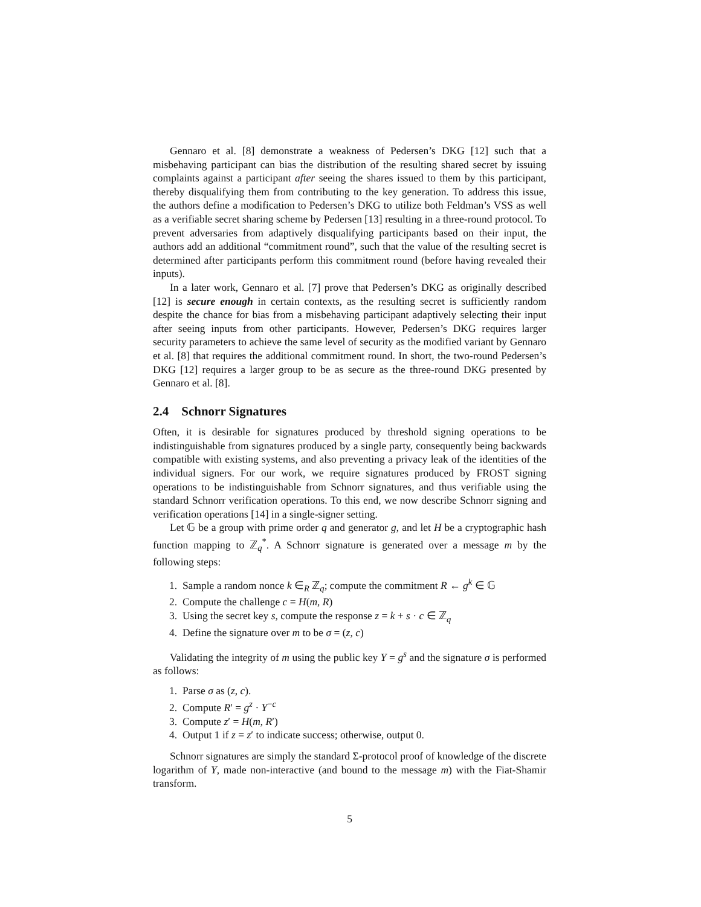Gennaro et al. [8] demonstrate a weakness of Pedersen’s DKG [12] such that a misbehaving participant can bias the distribution of the resulting shared secret by issuing complaints against a participant after seeing the shares issued to them by this participant, thereby disqualifying them from contributing to the key generation. To address this issue, the authors define a modification to Pedersen’s DKG to utilize both Feldman’s VSS as well as a verifiable secret sharing scheme by Pedersen [13] resulting in a three-round protocol. To prevent adversaries from adaptively disqualifying participants based on their input, the authors add an additional “commitment round”, such that the value of the resulting secret is determined after participants perform this commitment round (before having revealed their inputs).
In a later work, Gennaro et al. [7] prove that Pedersen’s DKG as originally described [12] is secure enough in certain contexts, as the resulting secret is sufficiently random despite the chance for bias from a misbehaving participant adaptively selecting their input after seeing inputs from other participants. However, Pedersen’s DKG requires larger security parameters to achieve the same level of security as the modified variant by Gennaro et al. [8] that requires the additional commitment round. In short, the two-round Pedersen’s DKG [12] requires a larger group to be as secure as the three-round DKG presented by Gennaro et al. [8].
2.4 Schnorr Signatures
Often, it is desirable for signatures produced by threshold signing operations to be indistinguishable from signatures produced by a single party, consequently being backwards compatible with existing systems, and also preventing a privacy leak of the identities of the individual signers. For our work, we require signatures produced by FROST signing operations to be indistinguishable from Schnorr signatures, and thus verifiable using the standard Schnorr verification operations. To this end, we now describe Schnorr signing and verification operations [14] in a single-signer setting.
Let 𝔾 be a group with prime order q and generator g, and let H be a cryptographic hash function mapping to ℤ<sub>q</sub><sup>*</sup>. A Schnorr signature is generated over a message m by the following steps:
1. Sample a random nonce k ∈<sub>R</sub> ℤ<sub>q</sub>; compute the commitment R ← g<sup>k</sup> ∈ 𝔾
2. Compute the challenge c = H(m, R)
3. Using the secret key s, compute the response z = k + s · c ∈ ℤ<sub>q</sub>
4. Define the signature over m to be σ = (z, c)
Validating the integrity of m using the public key Y = g<sup>s</sup> and the signature σ is performed as follows:
1. Parse σ as (z, c).
2. Compute R′ = g<sup>z</sup> · Y<sup>−c</sup>
3. Compute z′ = H(m, R′)
4. Output 1 if z = z′ to indicate success; otherwise, output 0.
Schnorr signatures are simply the standard Σ-protocol proof of knowledge of the discrete logarithm of Y, made non-interactive (and bound to the message m) with the Fiat-Shamir transform.
5